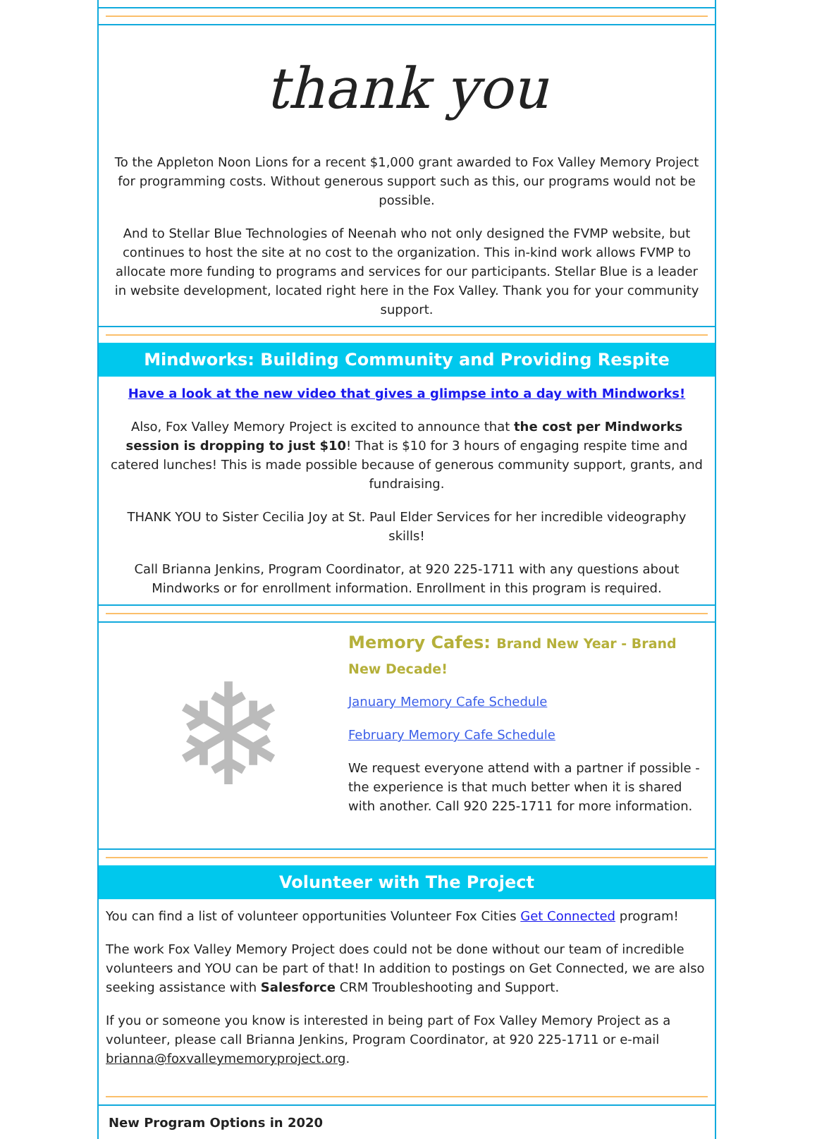thank you
To the Appleton Noon Lions for a recent $1,000 grant awarded to Fox Valley Memory Project for programming costs. Without generous support such as this, our programs would not be possible.
And to Stellar Blue Technologies of Neenah who not only designed the FVMP website, but continues to host the site at no cost to the organization. This in-kind work allows FVMP to allocate more funding to programs and services for our participants. Stellar Blue is a leader in website development, located right here in the Fox Valley. Thank you for your community support.
Mindworks: Building Community and Providing Respite
Have a look at the new video that gives a glimpse into a day with Mindworks!
Also, Fox Valley Memory Project is excited to announce that the cost per Mindworks session is dropping to just $10! That is $10 for 3 hours of engaging respite time and catered lunches! This is made possible because of generous community support, grants, and fundraising.
THANK YOU to Sister Cecilia Joy at St. Paul Elder Services for her incredible videography skills!
Call Brianna Jenkins, Program Coordinator, at 920 225-1711 with any questions about Mindworks or for enrollment information. Enrollment in this program is required.
❄
Memory Cafes: Brand New Year - Brand New Decade!
January Memory Cafe Schedule
February Memory Cafe Schedule
We request everyone attend with a partner if possible - the experience is that much better when it is shared with another. Call 920 225-1711 for more information.
Volunteer with The Project
You can find a list of volunteer opportunities Volunteer Fox Cities Get Connected program!
The work Fox Valley Memory Project does could not be done without our team of incredible volunteers and YOU can be part of that! In addition to postings on Get Connected, we are also seeking assistance with Salesforce CRM Troubleshooting and Support.
If you or someone you know is interested in being part of Fox Valley Memory Project as a volunteer, please call Brianna Jenkins, Program Coordinator, at 920 225-1711 or e-mail brianna@foxvalleymemoryproject.org.
New Program Options in 2020